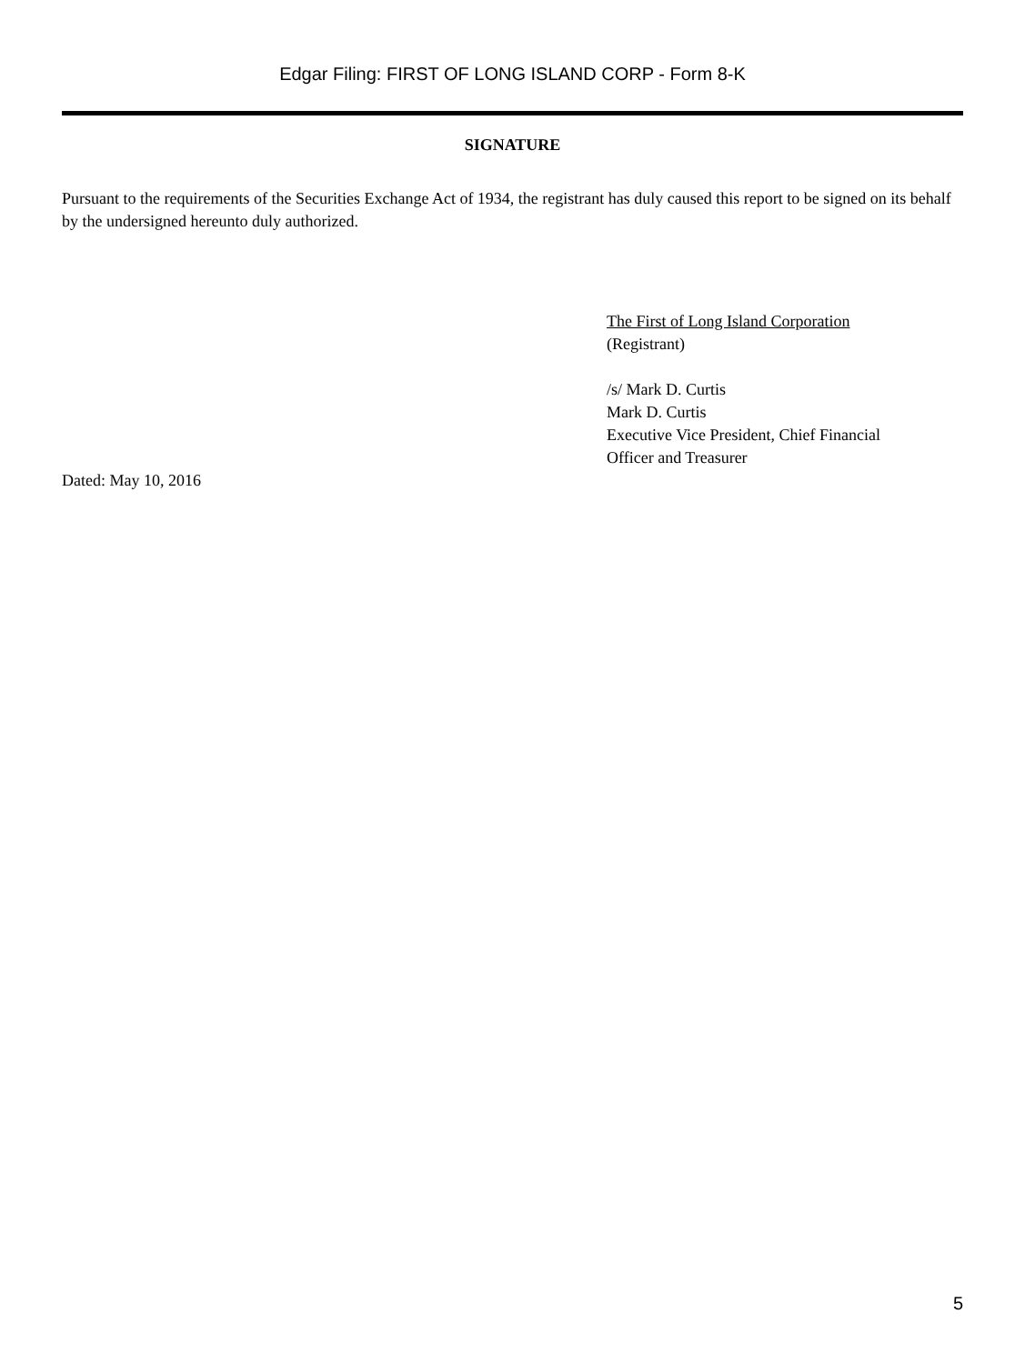Edgar Filing: FIRST OF LONG ISLAND CORP - Form 8-K
SIGNATURE
Pursuant to the requirements of the Securities Exchange Act of 1934, the registrant has duly caused this report to be signed on its behalf by the undersigned hereunto duly authorized.
The First of Long Island Corporation
(Registrant)
/s/ Mark D. Curtis
Mark D. Curtis
Executive Vice President, Chief Financial
Officer and Treasurer
Dated: May 10, 2016
5